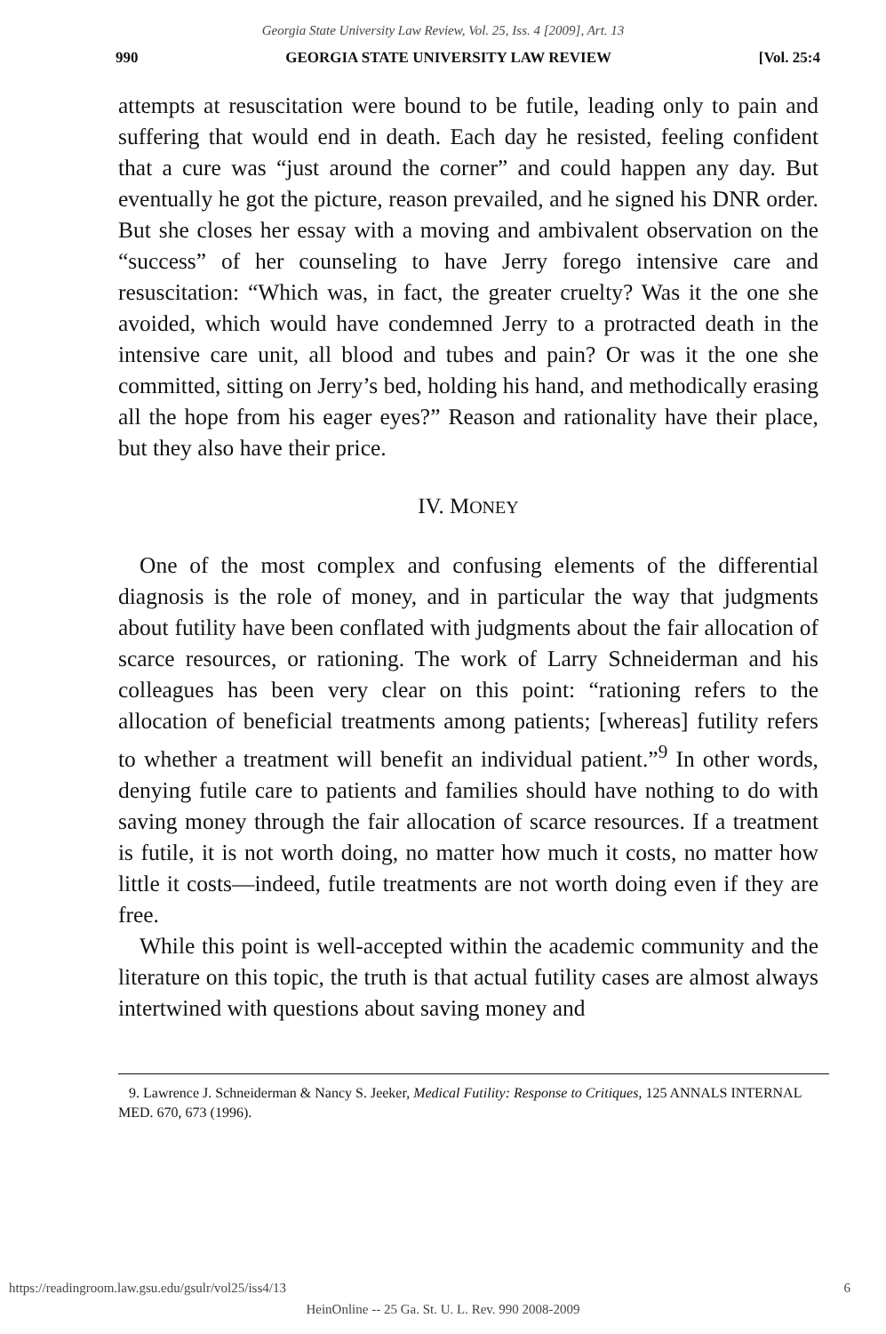Georgia State University Law Review, Vol. 25, Iss. 4 [2009], Art. 13
990 GEORGIA STATE UNIVERSITY LAW REVIEW [Vol. 25:4
attempts at resuscitation were bound to be futile, leading only to pain and suffering that would end in death. Each day he resisted, feeling confident that a cure was “just around the corner” and could happen any day. But eventually he got the picture, reason prevailed, and he signed his DNR order. But she closes her essay with a moving and ambivalent observation on the “success” of her counseling to have Jerry forego intensive care and resuscitation: “Which was, in fact, the greater cruelty? Was it the one she avoided, which would have condemned Jerry to a protracted death in the intensive care unit, all blood and tubes and pain? Or was it the one she committed, sitting on Jerry’s bed, holding his hand, and methodically erasing all the hope from his eager eyes?” Reason and rationality have their place, but they also have their price.
IV. MONEY
One of the most complex and confusing elements of the differential diagnosis is the role of money, and in particular the way that judgments about futility have been conflated with judgments about the fair allocation of scarce resources, or rationing. The work of Larry Schneiderman and his colleagues has been very clear on this point: “rationing refers to the allocation of beneficial treatments among patients; [whereas] futility refers to whether a treatment will benefit an individual patient.”<sup>9</sup> In other words, denying futile care to patients and families should have nothing to do with saving money through the fair allocation of scarce resources. If a treatment is futile, it is not worth doing, no matter how much it costs, no matter how little it costs—indeed, futile treatments are not worth doing even if they are free.
While this point is well-accepted within the academic community and the literature on this topic, the truth is that actual futility cases are almost always intertwined with questions about saving money and
9. Lawrence J. Schneiderman & Nancy S. Jeeker, Medical Futility: Response to Critiques, 125 ANNALS INTERNAL MED. 670, 673 (1996).
https://readingroom.law.gsu.edu/gsulr/vol25/iss4/13 6
HeinOnline -- 25 Ga. St. U. L. Rev. 990 2008-2009